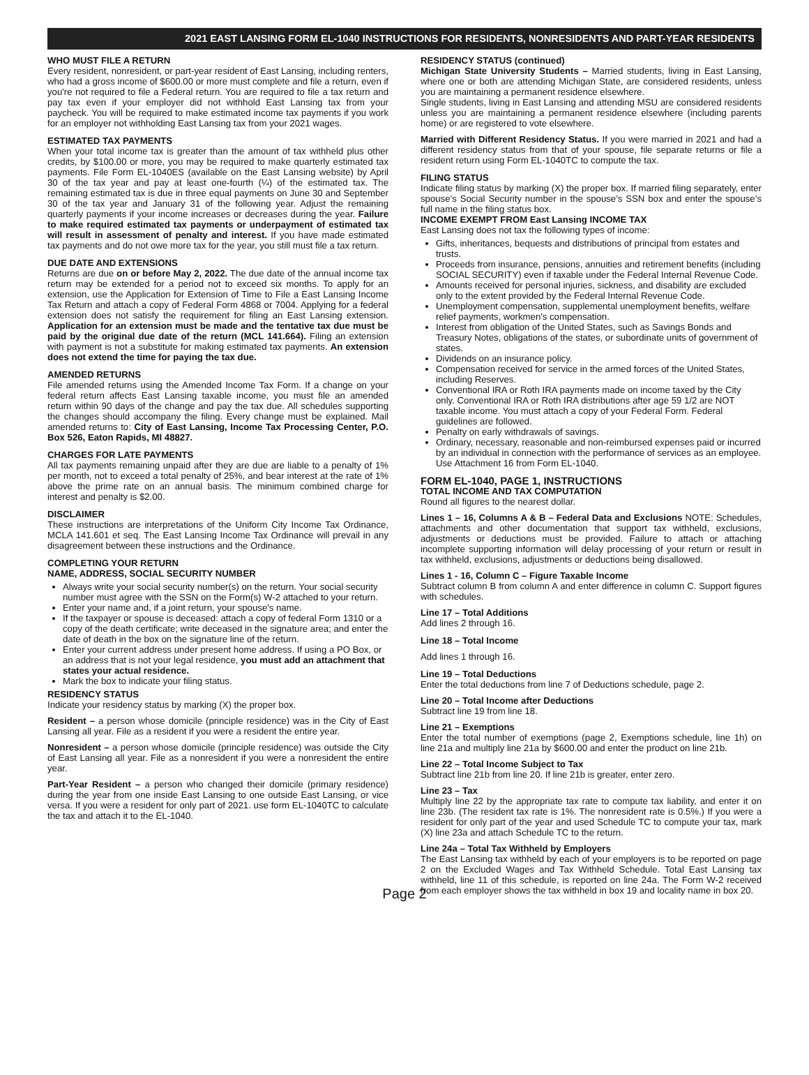2021 EAST LANSING FORM EL-1040 INSTRUCTIONS FOR RESIDENTS, NONRESIDENTS AND PART-YEAR RESIDENTS
WHO MUST FILE A RETURN
Every resident, nonresident, or part-year resident of East Lansing, including renters, who had a gross income of $600.00 or more must complete and file a return, even if you're not required to file a Federal return. You are required to file a tax return and pay tax even if your employer did not withhold East Lansing tax from your paycheck. You will be required to make estimated income tax payments if you work for an employer not withholding East Lansing tax from your 2021 wages.
ESTIMATED TAX PAYMENTS
When your total income tax is greater than the amount of tax withheld plus other credits, by $100.00 or more, you may be required to make quarterly estimated tax payments. File Form EL-1040ES (available on the East Lansing website) by April 30 of the tax year and pay at least one-fourth (¼) of the estimated tax. The remaining estimated tax is due in three equal payments on June 30 and September 30 of the tax year and January 31 of the following year. Adjust the remaining quarterly payments if your income increases or decreases during the year. Failure to make required estimated tax payments or underpayment of estimated tax will result in assessment of penalty and interest. If you have made estimated tax payments and do not owe more tax for the year, you still must file a tax return.
DUE DATE AND EXTENSIONS
Returns are due on or before May 2, 2022. The due date of the annual income tax return may be extended for a period not to exceed six months. To apply for an extension, use the Application for Extension of Time to File a East Lansing Income Tax Return and attach a copy of Federal Form 4868 or 7004. Applying for a federal extension does not satisfy the requirement for filing an East Lansing extension. Application for an extension must be made and the tentative tax due must be paid by the original due date of the return (MCL 141.664). Filing an extension with payment is not a substitute for making estimated tax payments. An extension does not extend the time for paying the tax due.
AMENDED RETURNS
File amended returns using the Amended Income Tax Form. If a change on your federal return affects East Lansing taxable income, you must file an amended return within 90 days of the change and pay the tax due. All schedules supporting the changes should accompany the filing. Every change must be explained. Mail amended returns to: City of East Lansing, Income Tax Processing Center, P.O. Box 526, Eaton Rapids, MI 48827.
CHARGES FOR LATE PAYMENTS
All tax payments remaining unpaid after they are due are liable to a penalty of 1% per month, not to exceed a total penalty of 25%, and bear interest at the rate of 1% above the prime rate on an annual basis. The minimum combined charge for interest and penalty is $2.00.
DISCLAIMER
These instructions are interpretations of the Uniform City Income Tax Ordinance, MCLA 141.601 et seq. The East Lansing Income Tax Ordinance will prevail in any disagreement between these instructions and the Ordinance.
COMPLETING YOUR RETURN
NAME, ADDRESS, SOCIAL SECURITY NUMBER
Always write your social security number(s) on the return. Your social security number must agree with the SSN on the Form(s) W-2 attached to your return.
Enter your name and, if a joint return, your spouse's name.
If the taxpayer or spouse is deceased: attach a copy of federal Form 1310 or a copy of the death certificate; write deceased in the signature area; and enter the date of death in the box on the signature line of the return.
Enter your current address under present home address. If using a PO Box, or an address that is not your legal residence, you must add an attachment that states your actual residence.
Mark the box to indicate your filing status.
RESIDENCY STATUS
Indicate your residency status by marking (X) the proper box.
Resident – a person whose domicile (principle residence) was in the City of East Lansing all year. File as a resident if you were a resident the entire year.
Nonresident – a person whose domicile (principle residence) was outside the City of East Lansing all year. File as a nonresident if you were a nonresident the entire year.
Part-Year Resident – a person who changed their domicile (primary residence) during the year from one inside East Lansing to one outside East Lansing, or vice versa. If you were a resident for only part of 2021. use form EL-1040TC to calculate the tax and attach it to the EL-1040.
RESIDENCY STATUS (continued)
Michigan State University Students – Married students, living in East Lansing, where one or both are attending Michigan State, are considered residents, unless you are maintaining a permanent residence elsewhere.
Single students, living in East Lansing and attending MSU are considered residents unless you are maintaining a permanent residence elsewhere (including parents home) or are registered to vote elsewhere.
Married with Different Residency Status. If you were married in 2021 and had a different residency status from that of your spouse, file separate returns or file a resident return using Form EL-1040TC to compute the tax.
FILING STATUS
Indicate filing status by marking (X) the proper box. If married filing separately, enter spouse’s Social Security number in the spouse’s SSN box and enter the spouse’s full name in the filing status box.
INCOME EXEMPT FROM East Lansing INCOME TAX
East Lansing does not tax the following types of income:
Gifts, inheritances, bequests and distributions of principal from estates and trusts.
Proceeds from insurance, pensions, annuities and retirement benefits (including SOCIAL SECURITY) even if taxable under the Federal Internal Revenue Code.
Amounts received for personal injuries, sickness, and disability are excluded only to the extent provided by the Federal Internal Revenue Code.
Unemployment compensation, supplemental unemployment benefits, welfare relief payments, workmen's compensation.
Interest from obligation of the United States, such as Savings Bonds and Treasury Notes, obligations of the states, or subordinate units of government of states.
Dividends on an insurance policy.
Compensation received for service in the armed forces of the United States, including Reserves.
Conventional IRA or Roth IRA payments made on income taxed by the City only. Conventional IRA or Roth IRA distributions after age 59 1/2 are NOT taxable income. You must attach a copy of your Federal Form. Federal guidelines are followed.
Penalty on early withdrawals of savings.
Ordinary, necessary, reasonable and non-reimbursed expenses paid or incurred by an individual in connection with the performance of services as an employee. Use Attachment 16 from Form EL-1040.
FORM EL-1040, PAGE 1, INSTRUCTIONS
TOTAL INCOME AND TAX COMPUTATION
Round all figures to the nearest dollar.
Lines 1 – 16, Columns A & B – Federal Data and Exclusions NOTE: Schedules, attachments and other documentation that support tax withheld, exclusions, adjustments or deductions must be provided. Failure to attach or attaching incomplete supporting information will delay processing of your return or result in tax withheld, exclusions, adjustments or deductions being disallowed.
Lines 1 - 16, Column C – Figure Taxable Income
Subtract column B from column A and enter difference in column C. Support figures with schedules.
Line 17 – Total Additions
Add lines 2 through 16.
Line 18 – Total Income
Add lines 1 through 16.
Line 19 – Total Deductions
Enter the total deductions from line 7 of Deductions schedule, page 2.
Line 20 – Total Income after Deductions
Subtract line 19 from line 18.
Line 21 – Exemptions
Enter the total number of exemptions (page 2, Exemptions schedule, line 1h) on line 21a and multiply line 21a by $600.00 and enter the product on line 21b.
Line 22 – Total Income Subject to Tax
Subtract line 21b from line 20. If line 21b is greater, enter zero.
Line 23 – Tax
Multiply line 22 by the appropriate tax rate to compute tax liability, and enter it on line 23b. (The resident tax rate is 1%. The nonresident rate is 0.5%.) If you were a resident for only part of the year and used Schedule TC to compute your tax, mark (X) line 23a and attach Schedule TC to the return.
Line 24a – Total Tax Withheld by Employers
The East Lansing tax withheld by each of your employers is to be reported on page 2 on the Excluded Wages and Tax Withheld Schedule. Total East Lansing tax withheld, line 11 of this schedule, is reported on line 24a. The Form W-2 received from each employer shows the tax withheld in box 19 and locality name in box 20.
Page 2